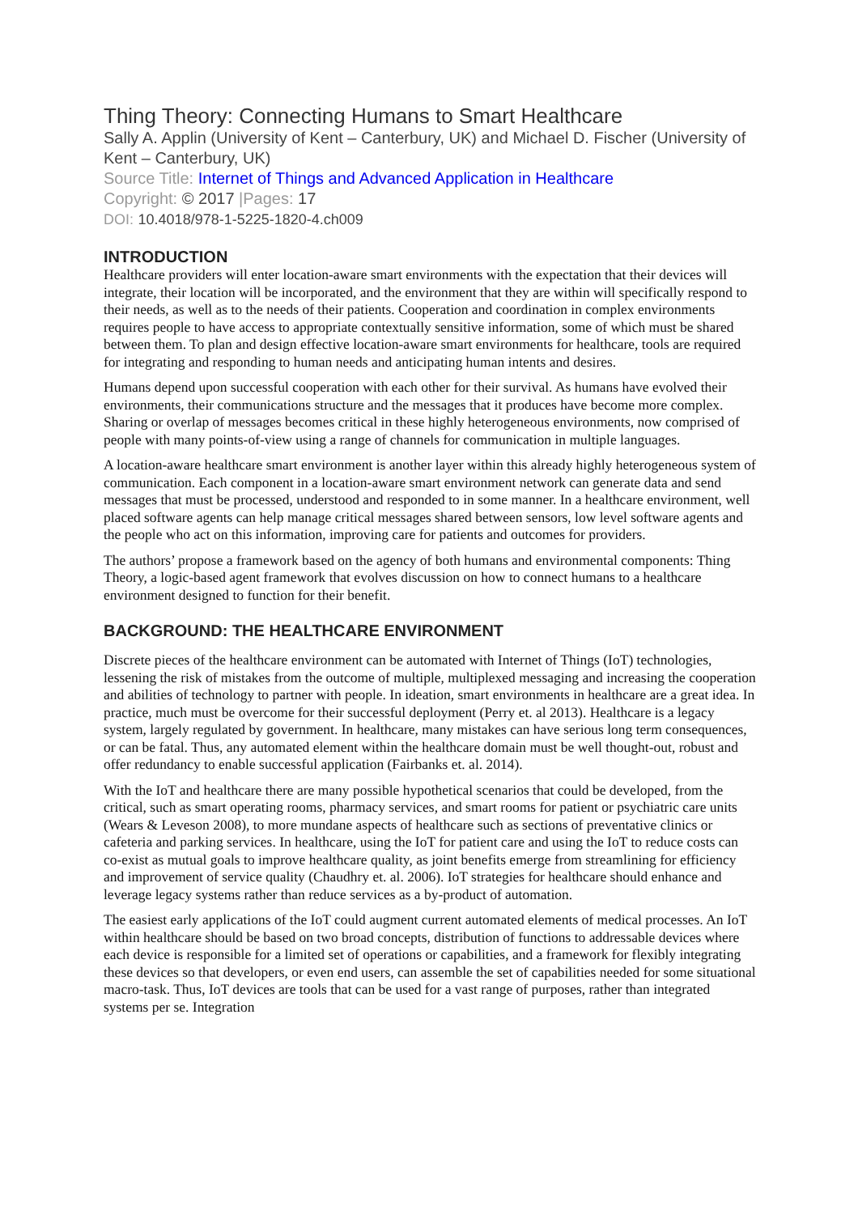Thing Theory: Connecting Humans to Smart Healthcare
Sally A. Applin (University of Kent – Canterbury, UK) and Michael D. Fischer (University of Kent – Canterbury, UK)
Source Title: Internet of Things and Advanced Application in Healthcare
Copyright: © 2017 |Pages: 17
DOI: 10.4018/978-1-5225-1820-4.ch009
INTRODUCTION
Healthcare providers will enter location-aware smart environments with the expectation that their devices will integrate, their location will be incorporated, and the environment that they are within will specifically respond to their needs, as well as to the needs of their patients. Cooperation and coordination in complex environments requires people to have access to appropriate contextually sensitive information, some of which must be shared between them. To plan and design effective location-aware smart environments for healthcare, tools are required for integrating and responding to human needs and anticipating human intents and desires.
Humans depend upon successful cooperation with each other for their survival. As humans have evolved their environments, their communications structure and the messages that it produces have become more complex. Sharing or overlap of messages becomes critical in these highly heterogeneous environments, now comprised of people with many points-of-view using a range of channels for communication in multiple languages.
A location-aware healthcare smart environment is another layer within this already highly heterogeneous system of communication. Each component in a location-aware smart environment network can generate data and send messages that must be processed, understood and responded to in some manner. In a healthcare environment, well placed software agents can help manage critical messages shared between sensors, low level software agents and the people who act on this information, improving care for patients and outcomes for providers.
The authors’ propose a framework based on the agency of both humans and environmental components: Thing Theory, a logic-based agent framework that evolves discussion on how to connect humans to a healthcare environment designed to function for their benefit.
BACKGROUND: THE HEALTHCARE ENVIRONMENT
Discrete pieces of the healthcare environment can be automated with Internet of Things (IoT) technologies, lessening the risk of mistakes from the outcome of multiple, multiplexed messaging and increasing the cooperation and abilities of technology to partner with people. In ideation, smart environments in healthcare are a great idea. In practice, much must be overcome for their successful deployment (Perry et. al 2013). Healthcare is a legacy system, largely regulated by government. In healthcare, many mistakes can have serious long term consequences, or can be fatal. Thus, any automated element within the healthcare domain must be well thought-out, robust and offer redundancy to enable successful application (Fairbanks et. al. 2014).
With the IoT and healthcare there are many possible hypothetical scenarios that could be developed, from the critical, such as smart operating rooms, pharmacy services, and smart rooms for patient or psychiatric care units (Wears & Leveson 2008), to more mundane aspects of healthcare such as sections of preventative clinics or cafeteria and parking services. In healthcare, using the IoT for patient care and using the IoT to reduce costs can co-exist as mutual goals to improve healthcare quality, as joint benefits emerge from streamlining for efficiency and improvement of service quality (Chaudhry et. al. 2006). IoT strategies for healthcare should enhance and leverage legacy systems rather than reduce services as a by-product of automation.
The easiest early applications of the IoT could augment current automated elements of medical processes. An IoT within healthcare should be based on two broad concepts, distribution of functions to addressable devices where each device is responsible for a limited set of operations or capabilities, and a framework for flexibly integrating these devices so that developers, or even end users, can assemble the set of capabilities needed for some situational macro-task. Thus, IoT devices are tools that can be used for a vast range of purposes, rather than integrated systems per se. Integration